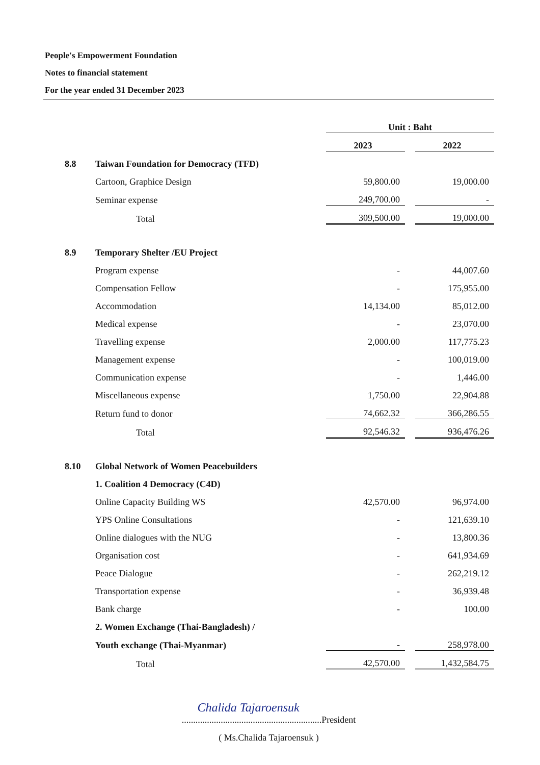People's Empowerment Foundation
Notes to financial statement
For the year ended 31 December 2023
| | | Unit : Baht | | |
| | | 2023 | | 2022 |
| 8.8 | Taiwan Foundation for Democracy (TFD) | | | |
| | Cartoon, Graphice Design | 59,800.00 | | 19,000.00 |
| | Seminar expense | 249,700.00 | | - |
| | Total | 309,500.00 | | 19,000.00 |
| 8.9 | Temporary Shelter /EU Project | | | |
| | Program expense | - | | 44,007.60 |
| | Compensation Fellow | - | | 175,955.00 |
| | Accommodation | 14,134.00 | | 85,012.00 |
| | Medical expense | - | | 23,070.00 |
| | Travelling expense | 2,000.00 | | 117,775.23 |
| | Management expense | - | | 100,019.00 |
| | Communication expense | - | | 1,446.00 |
| | Miscellaneous expense | 1,750.00 | | 22,904.88 |
| | Return fund to donor | 74,662.32 | | 366,286.55 |
| | Total | 92,546.32 | | 936,476.26 |
| 8.10 | Global Network of Women Peacebuilders | | | |
| | 1. Coalition 4 Democracy (C4D) | | | |
| | Online Capacity Building WS | 42,570.00 | | 96,974.00 |
| | YPS Online Consultations | - | | 121,639.10 |
| | Online dialogues with the NUG | - | | 13,800.36 |
| | Organisation cost | - | | 641,934.69 |
| | Peace Dialogue | - | | 262,219.12 |
| | Transportation expense | - | | 36,939.48 |
| | Bank charge | - | | 100.00 |
| | 2. Women Exchange (Thai-Bangladesh) / | | | |
| | Youth exchange (Thai-Myanmar) | - | | 258,978.00 |
| | Total | 42,570.00 | | 1,432,584.75 |
Chalida Tajaroensuk
.............................................................President
( Ms.Chalida Tajaroensuk )